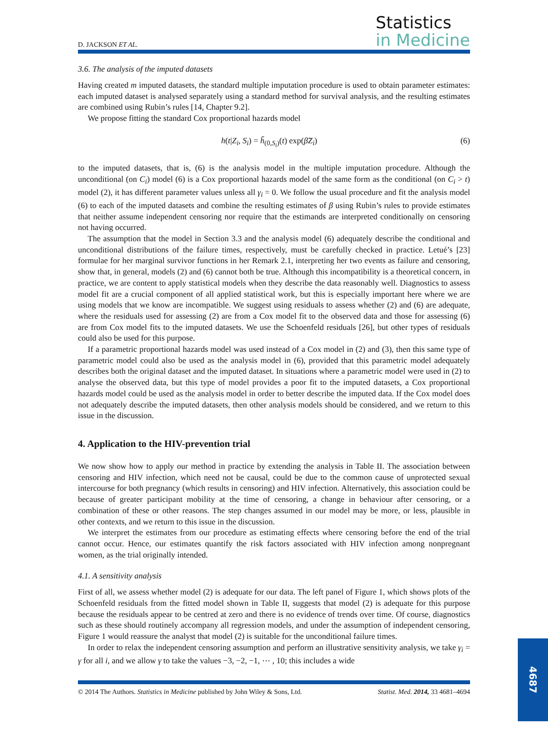D. JACKSON ET AL.
Statistics
in Medicine
3.6. The analysis of the imputed datasets
Having created m imputed datasets, the standard multiple imputation procedure is used to obtain parameter estimates: each imputed dataset is analysed separately using a standard method for survival analysis, and the resulting estimates are combined using Rubin’s rules [14, Chapter 9.2].
We propose fitting the standard Cox proportional hazards model
h(t|Z<sub>i</sub>, S<sub>i</sub>) = h̃<sub>(0,S<sub>i</sub>)</sub>(t) exp(β̃Z<sub>i</sub>) (6)
to the imputed datasets, that is, (6) is the analysis model in the multiple imputation procedure. Although the unconditional (on C<sub>i</sub>) model (6) is a Cox proportional hazards model of the same form as the conditional (on C<sub>i</sub> > t) model (2), it has different parameter values unless all γ<sub>i</sub> = 0. We follow the usual procedure and fit the analysis model (6) to each of the imputed datasets and combine the resulting estimates of β using Rubin’s rules to provide estimates that neither assume independent censoring nor require that the estimands are interpreted conditionally on censoring not having occurred.
The assumption that the model in Section 3.3 and the analysis model (6) adequately describe the conditional and unconditional distributions of the failure times, respectively, must be carefully checked in practice. Letué’s [23] formulae for her marginal survivor functions in her Remark 2.1, interpreting her two events as failure and censoring, show that, in general, models (2) and (6) cannot both be true. Although this incompatibility is a theoretical concern, in practice, we are content to apply statistical models when they describe the data reasonably well. Diagnostics to assess model fit are a crucial component of all applied statistical work, but this is especially important here where we are using models that we know are incompatible. We suggest using residuals to assess whether (2) and (6) are adequate, where the residuals used for assessing (2) are from a Cox model fit to the observed data and those for assessing (6) are from Cox model fits to the imputed datasets. We use the Schoenfeld residuals [26], but other types of residuals could also be used for this purpose.
If a parametric proportional hazards model was used instead of a Cox model in (2) and (3), then this same type of parametric model could also be used as the analysis model in (6), provided that this parametric model adequately describes both the original dataset and the imputed dataset. In situations where a parametric model were used in (2) to analyse the observed data, but this type of model provides a poor fit to the imputed datasets, a Cox proportional hazards model could be used as the analysis model in order to better describe the imputed data. If the Cox model does not adequately describe the imputed datasets, then other analysis models should be considered, and we return to this issue in the discussion.
4. Application to the HIV-prevention trial
We now show how to apply our method in practice by extending the analysis in Table II. The association between censoring and HIV infection, which need not be causal, could be due to the common cause of unprotected sexual intercourse for both pregnancy (which results in censoring) and HIV infection. Alternatively, this association could be because of greater participant mobility at the time of censoring, a change in behaviour after censoring, or a combination of these or other reasons. The step changes assumed in our model may be more, or less, plausible in other contexts, and we return to this issue in the discussion.
We interpret the estimates from our procedure as estimating effects where censoring before the end of the trial cannot occur. Hence, our estimates quantify the risk factors associated with HIV infection among nonpregnant women, as the trial originally intended.
4.1. A sensitivity analysis
First of all, we assess whether model (2) is adequate for our data. The left panel of Figure 1, which shows plots of the Schoenfeld residuals from the fitted model shown in Table II, suggests that model (2) is adequate for this purpose because the residuals appear to be centred at zero and there is no evidence of trends over time. Of course, diagnostics such as these should routinely accompany all regression models, and under the assumption of independent censoring, Figure 1 would reassure the analyst that model (2) is suitable for the unconditional failure times.
In order to relax the independent censoring assumption and perform an illustrative sensitivity analysis, we take γ<sub>i</sub> = γ for all i, and we allow γ to take the values −3, −2, −1, ⋯ , 10; this includes a wide
© 2014 The Authors. Statistics in Medicine published by John Wiley & Sons, Ltd. Statist. Med. 2014, 33 4681–4694
4687